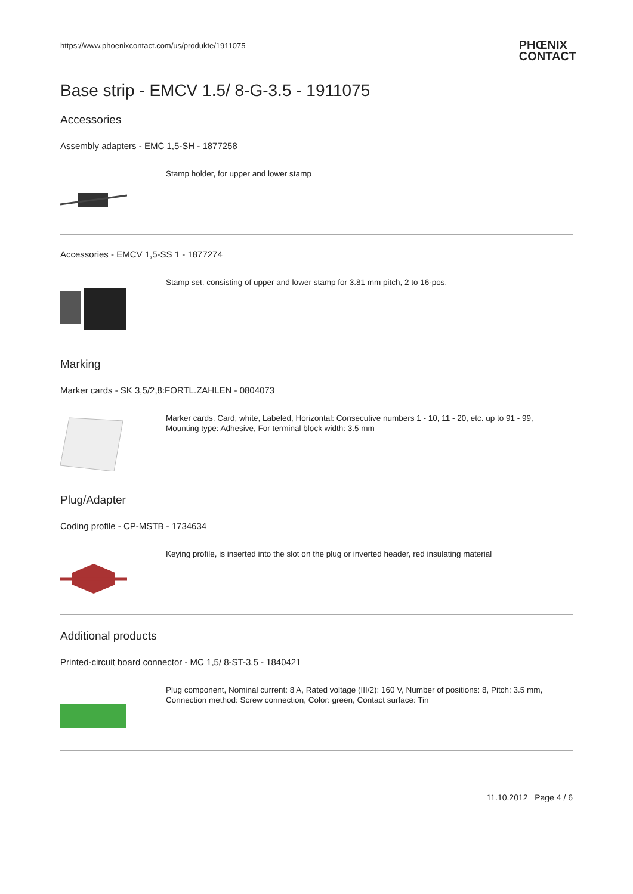https://www.phoenixcontact.com/us/produkte/1911075
PHŒNIX
CONTACT
Base strip - EMCV 1.5/ 8-G-3.5 - 1911075
Accessories
Assembly adapters - EMC 1,5-SH - 1877258
Stamp holder, for upper and lower stamp
Accessories - EMCV 1,5-SS 1 - 1877274
Stamp set, consisting of upper and lower stamp for 3.81 mm pitch, 2 to 16-pos.
Marking
Marker cards - SK 3,5/2,8:FORTL.ZAHLEN - 0804073
Marker cards, Card, white, Labeled, Horizontal: Consecutive numbers 1 - 10, 11 - 20, etc. up to 91 - 99,
Mounting type: Adhesive, For terminal block width: 3.5 mm
Plug/Adapter
Coding profile - CP-MSTB - 1734634
Keying profile, is inserted into the slot on the plug or inverted header, red insulating material
Additional products
Printed-circuit board connector - MC 1,5/ 8-ST-3,5 - 1840421
Plug component, Nominal current: 8 A, Rated voltage (III/2): 160 V, Number of positions: 8, Pitch: 3.5 mm,
Connection method: Screw connection, Color: green, Contact surface: Tin
11.10.2012 Page 4 / 6